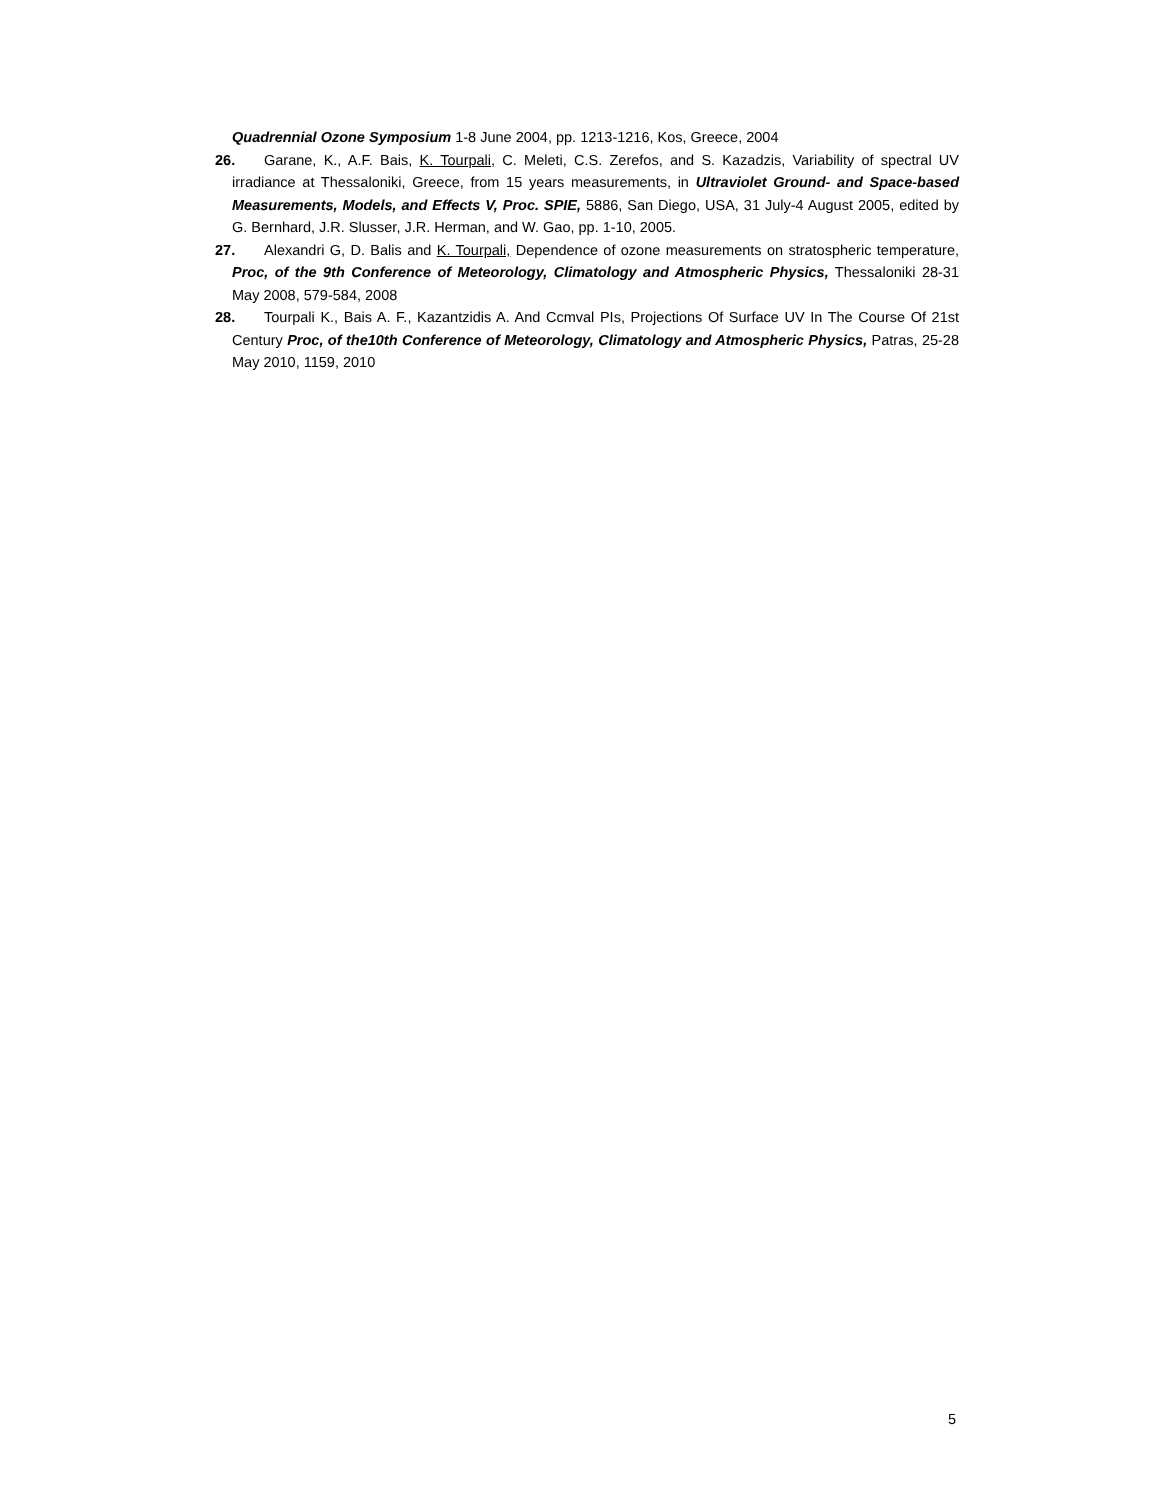Quadrennial Ozone Symposium 1-8 June 2004, pp. 1213-1216, Kos, Greece, 2004
26. Garane, K., A.F. Bais, K. Tourpali, C. Meleti, C.S. Zerefos, and S. Kazadzis, Variability of spectral UV irradiance at Thessaloniki, Greece, from 15 years measurements, in Ultraviolet Ground- and Space-based Measurements, Models, and Effects V, Proc. SPIE, 5886, San Diego, USA, 31 July-4 August 2005, edited by G. Bernhard, J.R. Slusser, J.R. Herman, and W. Gao, pp. 1-10, 2005.
27. Alexandri G, D. Balis and K. Tourpali, Dependence of ozone measurements on stratospheric temperature, Proc, of the 9th Conference of Meteorology, Climatology and Atmospheric Physics, Thessaloniki 28-31 May 2008, 579-584, 2008
28. Tourpali K., Bais A. F., Kazantzidis A. And Ccmval PIs, Projections Of Surface UV In The Course Of 21st Century Proc, of the10th Conference of Meteorology, Climatology and Atmospheric Physics, Patras, 25-28 May 2010, 1159, 2010
5